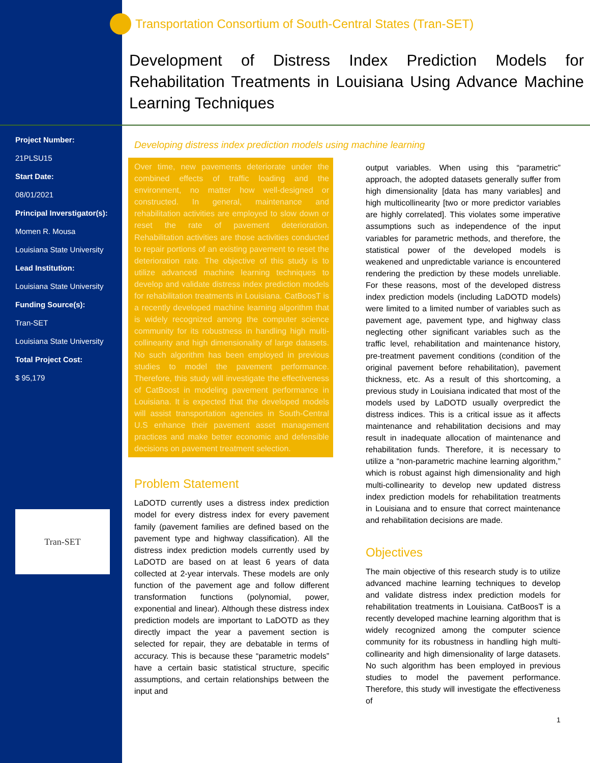Project Number:
21PLSU15
Start Date:
08/01/2021
Principal Inverstigator(s):
Momen R. Mousa
Louisiana State University
Lead Institution:
Louisiana State University
Funding Source(s):
Tran-SET
Louisiana State University
Total Project Cost:
$ 95,179
Tran-SET
Transportation Consortium of South-Central States (Tran-SET)
Development of Distress Index Prediction Models for Rehabilitation Treatments in Louisiana Using Advance Machine Learning Techniques
Developing distress index prediction models using machine learning
Over time, new pavements deteriorate under the combined effects of traffic loading and the environment, no matter how well-designed or constructed. In general, maintenance and rehabilitation activities are employed to slow down or reset the rate of pavement deterioration. Rehabilitation activities are those activities conducted to repair portions of an existing pavement to reset the deterioration rate. The objective of this study is to utilize advanced machine learning techniques to develop and validate distress index prediction models for rehabilitation treatments in Louisiana. CatBoosT is a recently developed machine learning algorithm that is widely recognized among the computer science community for its robustness in handling high multi-collinearity and high dimensionality of large datasets. No such algorithm has been employed in previous studies to model the pavement performance. Therefore, this study will investigate the effectiveness of CatBoost in modeling pavement performance in Louisiana. It is expected that the developed models will assist transportation agencies in South-Central U.S enhance their pavement asset management practices and make better economic and defensible decisions on pavement treatment selection.
Problem Statement
LaDOTD currently uses a distress index prediction model for every distress index for every pavement family (pavement families are defined based on the pavement type and highway classification). All the distress index prediction models currently used by LaDOTD are based on at least 6 years of data collected at 2-year intervals. These models are only function of the pavement age and follow different transformation functions (polynomial, power, exponential and linear). Although these distress index prediction models are important to LaDOTD as they directly impact the year a pavement section is selected for repair, they are debatable in terms of accuracy. This is because these “parametric models” have a certain basic statistical structure, specific assumptions, and certain relationships between the input and
output variables. When using this “parametric” approach, the adopted datasets generally suffer from high dimensionality [data has many variables] and high multicollinearity [two or more predictor variables are highly correlated]. This violates some imperative assumptions such as independence of the input variables for parametric methods, and therefore, the statistical power of the developed models is weakened and unpredictable variance is encountered rendering the prediction by these models unreliable. For these reasons, most of the developed distress index prediction models (including LaDOTD models) were limited to a limited number of variables such as pavement age, pavement type, and highway class neglecting other significant variables such as the traffic level, rehabilitation and maintenance history, pre-treatment pavement conditions (condition of the original pavement before rehabilitation), pavement thickness, etc. As a result of this shortcoming, a previous study in Louisiana indicated that most of the models used by LaDOTD usually overpredict the distress indices. This is a critical issue as it affects maintenance and rehabilitation decisions and may result in inadequate allocation of maintenance and rehabilitation funds. Therefore, it is necessary to utilize a “non-parametric machine learning algorithm,” which is robust against high dimensionality and high multi-collinearity to develop new updated distress index prediction models for rehabilitation treatments in Louisiana and to ensure that correct maintenance and rehabilitation decisions are made.
Objectives
The main objective of this research study is to utilize advanced machine learning techniques to develop and validate distress index prediction models for rehabilitation treatments in Louisiana. CatBoosT is a recently developed machine learning algorithm that is widely recognized among the computer science community for its robustness in handling high multi-collinearity and high dimensionality of large datasets. No such algorithm has been employed in previous studies to model the pavement performance. Therefore, this study will investigate the effectiveness of
1